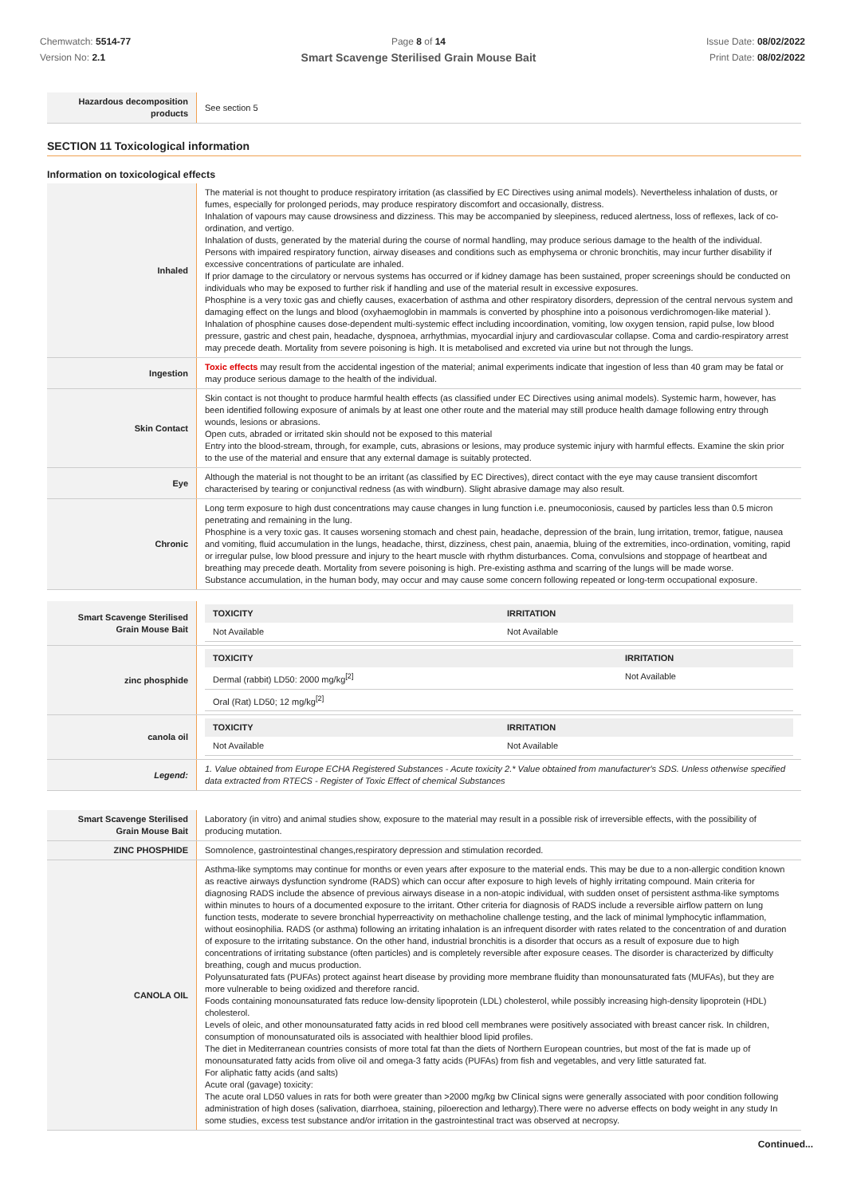Chemwatch: 5514-77
Version No: 2.1
Page 8 of 14
Smart Scavenge Sterilised Grain Mouse Bait
Issue Date: 08/02/2022
Print Date: 08/02/2022
| Hazardous decomposition products | See section 5 |
SECTION 11 Toxicological information
Information on toxicological effects
| Inhaled | The material is not thought to produce respiratory irritation (as classified by EC Directives using animal models). Nevertheless inhalation of dusts, or fumes, especially for prolonged periods, may produce respiratory discomfort and occasionally, distress. Inhalation of vapours may cause drowsiness and dizziness. This may be accompanied by sleepiness, reduced alertness, loss of reflexes, lack of co-ordination, and vertigo. Inhalation of dusts, generated by the material during the course of normal handling, may produce serious damage to the health of the individual. Persons with impaired respiratory function, airway diseases and conditions such as emphysema or chronic bronchitis, may incur further disability if excessive concentrations of particulate are inhaled. If prior damage to the circulatory or nervous systems has occurred or if kidney damage has been sustained, proper screenings should be conducted on individuals who may be exposed to further risk if handling and use of the material result in excessive exposures. Phosphine is a very toxic gas and chiefly causes, exacerbation of asthma and other respiratory disorders, depression of the central nervous system and damaging effect on the lungs and blood (oxyhaemoglobin in mammals is converted by phosphine into a poisonous verdichromogen-like material ). Inhalation of phosphine causes dose-dependent multi-systemic effect including incoordination, vomiting, low oxygen tension, rapid pulse, low blood pressure, gastric and chest pain, headache, dyspnoea, arrhythmias, myocardial injury and cardiovascular collapse. Coma and cardio-respiratory arrest may precede death. Mortality from severe poisoning is high. It is metabolised and excreted via urine but not through the lungs. |
| Ingestion | Toxic effects may result from the accidental ingestion of the material; animal experiments indicate that ingestion of less than 40 gram may be fatal or may produce serious damage to the health of the individual. |
| Skin Contact | Skin contact is not thought to produce harmful health effects (as classified under EC Directives using animal models). Systemic harm, however, has been identified following exposure of animals by at least one other route and the material may still produce health damage following entry through wounds, lesions or abrasions. Open cuts, abraded or irritated skin should not be exposed to this material Entry into the blood-stream, through, for example, cuts, abrasions or lesions, may produce systemic injury with harmful effects. Examine the skin prior to the use of the material and ensure that any external damage is suitably protected. |
| Eye | Although the material is not thought to be an irritant (as classified by EC Directives), direct contact with the eye may cause transient discomfort characterised by tearing or conjunctival redness (as with windburn). Slight abrasive damage may also result. |
| Chronic | Long term exposure to high dust concentrations may cause changes in lung function i.e. pneumoconiosis, caused by particles less than 0.5 micron penetrating and remaining in the lung. Phosphine is a very toxic gas. It causes worsening stomach and chest pain, headache, depression of the brain, lung irritation, tremor, fatigue, nausea and vomiting, fluid accumulation in the lungs, headache, thirst, dizziness, chest pain, anaemia, bluing of the extremities, inco-ordination, vomiting, rapid or irregular pulse, low blood pressure and injury to the heart muscle with rhythm disturbances. Coma, convulsions and stoppage of heartbeat and breathing may precede death. Mortality from severe poisoning is high. Pre-existing asthma and scarring of the lungs will be made worse. Substance accumulation, in the human body, may occur and may cause some concern following repeated or long-term occupational exposure. |
| Smart Scavenge Sterilised Grain Mouse Bait | / TOXICITY / IRRITATION / / --- / --- / / Not Available / Not Available / |
| zinc phosphide | / TOXICITY / IRRITATION / / --- / --- / / Dermal (rabbit) LD50: 2000 mg/kg<sup>[2]</sup> / Not Available / / Oral (Rat) LD50; 12 mg/kg<sup>[2]</sup> / / |
| canola oil | / TOXICITY / IRRITATION / / --- / --- / / Not Available / Not Available / |
| Legend: | 1. Value obtained from Europe ECHA Registered Substances - Acute toxicity 2.* Value obtained from manufacturer's SDS. Unless otherwise specified data extracted from RTECS - Register of Toxic Effect of chemical Substances |
| Smart Scavenge Sterilised Grain Mouse Bait | Laboratory (in vitro) and animal studies show, exposure to the material may result in a possible risk of irreversible effects, with the possibility of producing mutation. |
| ZINC PHOSPHIDE | Somnolence, gastrointestinal changes,respiratory depression and stimulation recorded. |
| CANOLA OIL | Asthma-like symptoms may continue for months or even years after exposure to the material ends. This may be due to a non-allergic condition known as reactive airways dysfunction syndrome (RADS) which can occur after exposure to high levels of highly irritating compound. Main criteria for diagnosing RADS include the absence of previous airways disease in a non-atopic individual, with sudden onset of persistent asthma-like symptoms within minutes to hours of a documented exposure to the irritant. Other criteria for diagnosis of RADS include a reversible airflow pattern on lung function tests, moderate to severe bronchial hyperreactivity on methacholine challenge testing, and the lack of minimal lymphocytic inflammation, without eosinophilia. RADS (or asthma) following an irritating inhalation is an infrequent disorder with rates related to the concentration of and duration of exposure to the irritating substance. On the other hand, industrial bronchitis is a disorder that occurs as a result of exposure due to high concentrations of irritating substance (often particles) and is completely reversible after exposure ceases. The disorder is characterized by difficulty breathing, cough and mucus production. Polyunsaturated fats (PUFAs) protect against heart disease by providing more membrane fluidity than monounsaturated fats (MUFAs), but they are more vulnerable to being oxidized and therefore rancid. Foods containing monounsaturated fats reduce low-density lipoprotein (LDL) cholesterol, while possibly increasing high-density lipoprotein (HDL) cholesterol. Levels of oleic, and other monounsaturated fatty acids in red blood cell membranes were positively associated with breast cancer risk. In children, consumption of monounsaturated oils is associated with healthier blood lipid profiles. The diet in Mediterranean countries consists of more total fat than the diets of Northern European countries, but most of the fat is made up of monounsaturated fatty acids from olive oil and omega-3 fatty acids (PUFAs) from fish and vegetables, and very little saturated fat. For aliphatic fatty acids (and salts) Acute oral (gavage) toxicity: The acute oral LD50 values in rats for both were greater than >2000 mg/kg bw Clinical signs were generally associated with poor condition following administration of high doses (salivation, diarrhoea, staining, piloerection and lethargy).There were no adverse effects on body weight in any study In some studies, excess test substance and/or irritation in the gastrointestinal tract was observed at necropsy. |
Continued...